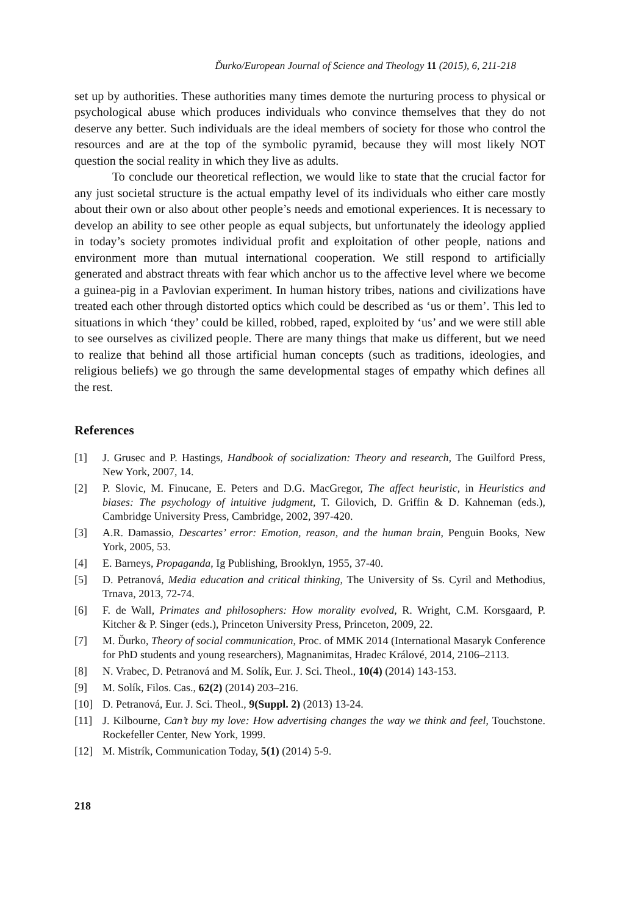Ďurko/European Journal of Science and Theology 11 (2015), 6, 211-218
set up by authorities. These authorities many times demote the nurturing process to physical or psychological abuse which produces individuals who convince themselves that they do not deserve any better. Such individuals are the ideal members of society for those who control the resources and are at the top of the symbolic pyramid, because they will most likely NOT question the social reality in which they live as adults.
To conclude our theoretical reflection, we would like to state that the crucial factor for any just societal structure is the actual empathy level of its individuals who either care mostly about their own or also about other people’s needs and emotional experiences. It is necessary to develop an ability to see other people as equal subjects, but unfortunately the ideology applied in today’s society promotes individual profit and exploitation of other people, nations and environment more than mutual international cooperation. We still respond to artificially generated and abstract threats with fear which anchor us to the affective level where we become a guinea-pig in a Pavlovian experiment. In human history tribes, nations and civilizations have treated each other through distorted optics which could be described as ‘us or them’. This led to situations in which ‘they’ could be killed, robbed, raped, exploited by ‘us’ and we were still able to see ourselves as civilized people. There are many things that make us different, but we need to realize that behind all those artificial human concepts (such as traditions, ideologies, and religious beliefs) we go through the same developmental stages of empathy which defines all the rest.
References
[1] J. Grusec and P. Hastings, Handbook of socialization: Theory and research, The Guilford Press, New York, 2007, 14.
[2] P. Slovic, M. Finucane, E. Peters and D.G. MacGregor, The affect heuristic, in Heuristics and biases: The psychology of intuitive judgment, T. Gilovich, D. Griffin & D. Kahneman (eds.), Cambridge University Press, Cambridge, 2002, 397-420.
[3] A.R. Damassio, Descartes’ error: Emotion, reason, and the human brain, Penguin Books, New York, 2005, 53.
[4] E. Barneys, Propaganda, Ig Publishing, Brooklyn, 1955, 37-40.
[5] D. Petranová, Media education and critical thinking, The University of Ss. Cyril and Methodius, Trnava, 2013, 72-74.
[6] F. de Wall, Primates and philosophers: How morality evolved, R. Wright, C.M. Korsgaard, P. Kitcher & P. Singer (eds.), Princeton University Press, Princeton, 2009, 22.
[7] M. Ďurko, Theory of social communication, Proc. of MMK 2014 (International Masaryk Conference for PhD students and young researchers), Magnanimitas, Hradec Králové, 2014, 2106–2113.
[8] N. Vrabec, D. Petranová and M. Solík, Eur. J. Sci. Theol., 10(4) (2014) 143-153.
[9] M. Solík, Filos. Cas., 62(2) (2014) 203–216.
[10] D. Petranová, Eur. J. Sci. Theol., 9(Suppl. 2) (2013) 13-24.
[11] J. Kilbourne, Can’t buy my love: How advertising changes the way we think and feel, Touchstone. Rockefeller Center, New York, 1999.
[12] M. Mistrík, Communication Today, 5(1) (2014) 5-9.
218